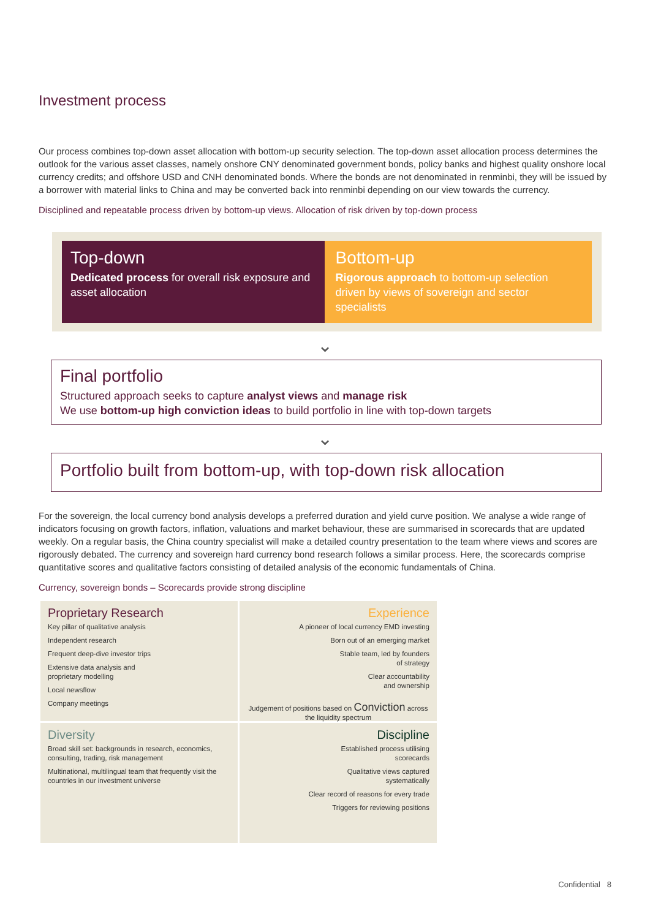Investment process
Our process combines top-down asset allocation with bottom-up security selection. The top-down asset allocation process determines the outlook for the various asset classes, namely onshore CNY denominated government bonds, policy banks and highest quality onshore local currency credits; and offshore USD and CNH denominated bonds. Where the bonds are not denominated in renminbi, they will be issued by a borrower with material links to China and may be converted back into renminbi depending on our view towards the currency.
Disciplined and repeatable process driven by bottom-up views. Allocation of risk driven by top-down process
Top-down
Dedicated process for overall risk exposure and asset allocation
Bottom-up
Rigorous approach to bottom-up selection driven by views of sovereign and sector specialists
⌄
Final portfolio
Structured approach seeks to capture analyst views and manage risk
We use bottom-up high conviction ideas to build portfolio in line with top-down targets
⌄
Portfolio built from bottom-up, with top-down risk allocation
For the sovereign, the local currency bond analysis develops a preferred duration and yield curve position. We analyse a wide range of indicators focusing on growth factors, inflation, valuations and market behaviour, these are summarised in scorecards that are updated weekly. On a regular basis, the China country specialist will make a detailed country presentation to the team where views and scores are rigorously debated. The currency and sovereign hard currency bond research follows a similar process. Here, the scorecards comprise quantitative scores and qualitative factors consisting of detailed analysis of the economic fundamentals of China.
Currency, sovereign bonds – Scorecards provide strong discipline
Proprietary Research
Key pillar of qualitative analysis
Independent research
Frequent deep-dive investor trips
Extensive data analysis and
proprietary modelling
Local newsflow
Company meetings
Experience
A pioneer of local currency EMD investing
Born out of an emerging market
Stable team, led by founders
of strategy
Clear accountability
and ownership
Judgement of positions based on Conviction across the liquidity spectrum
Diversity
Broad skill set: backgrounds in research, economics, consulting, trading, risk management
Multinational, multilingual team that frequently visit the countries in our investment universe
Discipline
Established process utilising
scorecards
Qualitative views captured
systematically
Clear record of reasons for every trade
Triggers for reviewing positions
Confidential 8